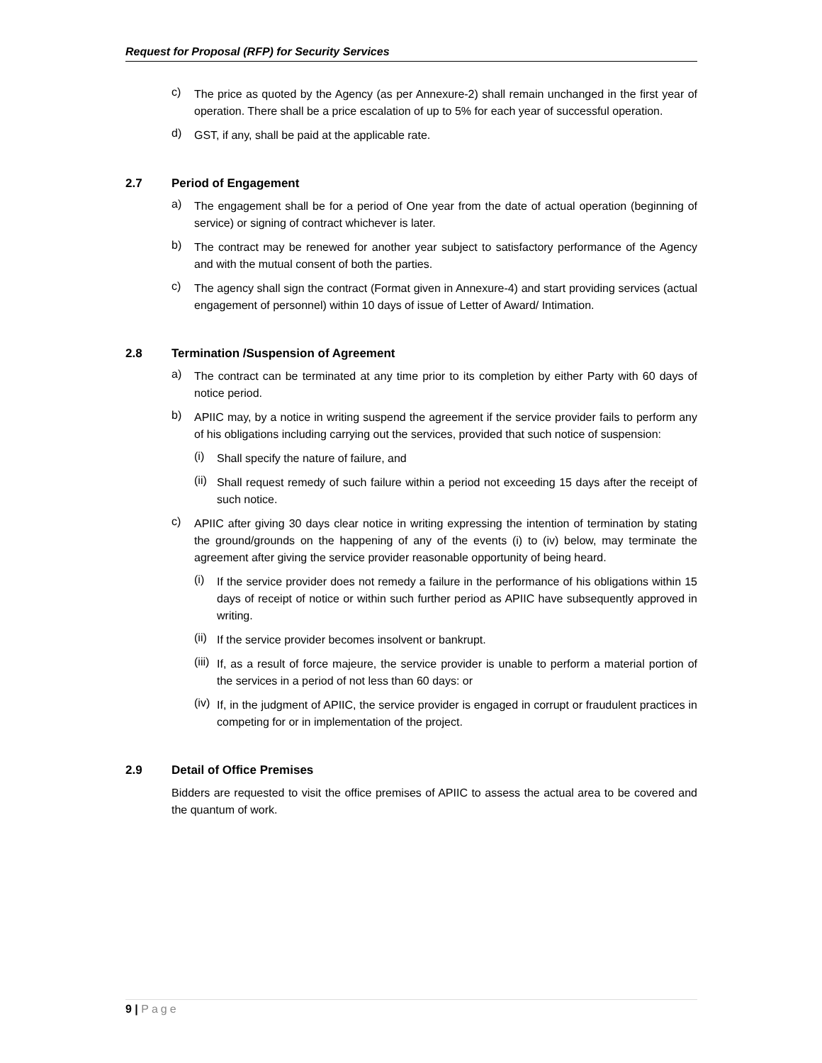Request for Proposal (RFP) for Security Services
c)
The price as quoted by the Agency (as per Annexure-2) shall remain unchanged in the first year of operation. There shall be a price escalation of up to 5% for each year of successful operation.
d)
GST, if any, shall be paid at the applicable rate.
2.7 Period of Engagement
a)
The engagement shall be for a period of One year from the date of actual operation (beginning of service) or signing of contract whichever is later.
b)
The contract may be renewed for another year subject to satisfactory performance of the Agency and with the mutual consent of both the parties.
c)
The agency shall sign the contract (Format given in Annexure-4) and start providing services (actual engagement of personnel) within 10 days of issue of Letter of Award/ Intimation.
2.8 Termination /Suspension of Agreement
a)
The contract can be terminated at any time prior to its completion by either Party with 60 days of notice period.
b)
APIIC may, by a notice in writing suspend the agreement if the service provider fails to perform any of his obligations including carrying out the services, provided that such notice of suspension:
(i)
Shall specify the nature of failure, and
(ii)
Shall request remedy of such failure within a period not exceeding 15 days after the receipt of such notice.
c)
APIIC after giving 30 days clear notice in writing expressing the intention of termination by stating the ground/grounds on the happening of any of the events (i) to (iv) below, may terminate the agreement after giving the service provider reasonable opportunity of being heard.
(i)
If the service provider does not remedy a failure in the performance of his obligations within 15 days of receipt of notice or within such further period as APIIC have subsequently approved in writing.
(ii)
If the service provider becomes insolvent or bankrupt.
(iii)
If, as a result of force majeure, the service provider is unable to perform a material portion of the services in a period of not less than 60 days: or
(iv)
If, in the judgment of APIIC, the service provider is engaged in corrupt or fraudulent practices in competing for or in implementation of the project.
2.9 Detail of Office Premises
Bidders are requested to visit the office premises of APIIC to assess the actual area to be covered and the quantum of work.
9 | Page